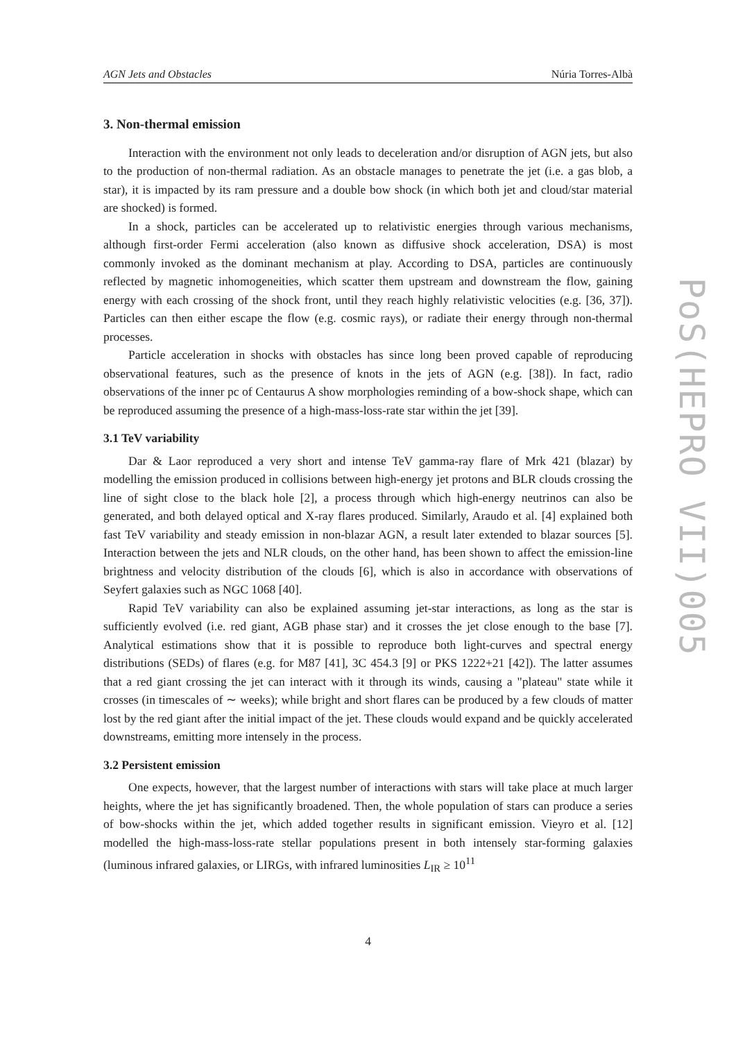AGN Jets and Obstacles Núria Torres-Albà
3. Non-thermal emission
Interaction with the environment not only leads to deceleration and/or disruption of AGN jets, but also to the production of non-thermal radiation. As an obstacle manages to penetrate the jet (i.e. a gas blob, a star), it is impacted by its ram pressure and a double bow shock (in which both jet and cloud/star material are shocked) is formed.
In a shock, particles can be accelerated up to relativistic energies through various mechanisms, although first-order Fermi acceleration (also known as diffusive shock acceleration, DSA) is most commonly invoked as the dominant mechanism at play. According to DSA, particles are continuously reflected by magnetic inhomogeneities, which scatter them upstream and downstream the flow, gaining energy with each crossing of the shock front, until they reach highly relativistic velocities (e.g. [36, 37]). Particles can then either escape the flow (e.g. cosmic rays), or radiate their energy through non-thermal processes.
Particle acceleration in shocks with obstacles has since long been proved capable of reproducing observational features, such as the presence of knots in the jets of AGN (e.g. [38]). In fact, radio observations of the inner pc of Centaurus A show morphologies reminding of a bow-shock shape, which can be reproduced assuming the presence of a high-mass-loss-rate star within the jet [39].
3.1 TeV variability
Dar & Laor reproduced a very short and intense TeV gamma-ray flare of Mrk 421 (blazar) by modelling the emission produced in collisions between high-energy jet protons and BLR clouds crossing the line of sight close to the black hole [2], a process through which high-energy neutrinos can also be generated, and both delayed optical and X-ray flares produced. Similarly, Araudo et al. [4] explained both fast TeV variability and steady emission in non-blazar AGN, a result later extended to blazar sources [5]. Interaction between the jets and NLR clouds, on the other hand, has been shown to affect the emission-line brightness and velocity distribution of the clouds [6], which is also in accordance with observations of Seyfert galaxies such as NGC 1068 [40].
Rapid TeV variability can also be explained assuming jet-star interactions, as long as the star is sufficiently evolved (i.e. red giant, AGB phase star) and it crosses the jet close enough to the base [7]. Analytical estimations show that it is possible to reproduce both light-curves and spectral energy distributions (SEDs) of flares (e.g. for M87 [41], 3C 454.3 [9] or PKS 1222+21 [42]). The latter assumes that a red giant crossing the jet can interact with it through its winds, causing a "plateau" state while it crosses (in timescales of ∼ weeks); while bright and short flares can be produced by a few clouds of matter lost by the red giant after the initial impact of the jet. These clouds would expand and be quickly accelerated downstreams, emitting more intensely in the process.
3.2 Persistent emission
One expects, however, that the largest number of interactions with stars will take place at much larger heights, where the jet has significantly broadened. Then, the whole population of stars can produce a series of bow-shocks within the jet, which added together results in significant emission. Vieyro et al. [12] modelled the high-mass-loss-rate stellar populations present in both intensely star-forming galaxies (luminous infrared galaxies, or LIRGs, with infrared luminosities L<sub>IR</sub> ≥ 10<sup>11</sup>
PoS(HEPRO VII)005
4